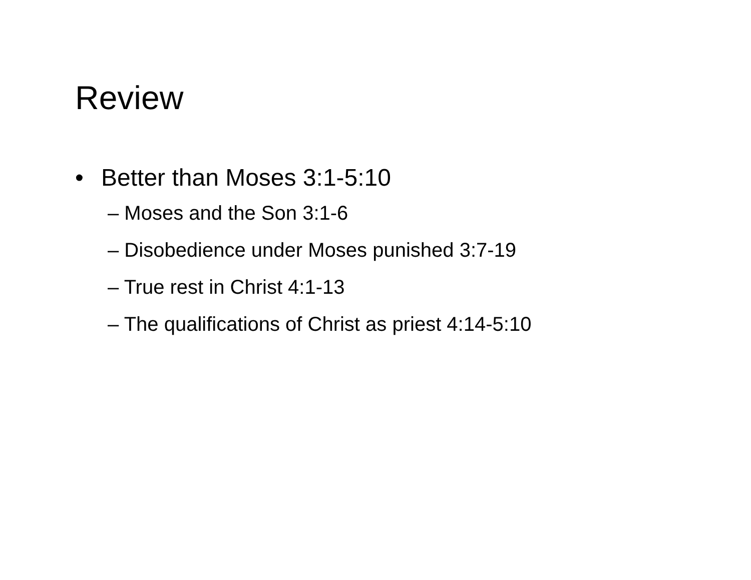Review
• Better than Moses 3:1-5:10
– Moses and the Son 3:1-6
– Disobedience under Moses punished 3:7-19
– True rest in Christ 4:1-13
– The qualifications of Christ as priest 4:14-5:10